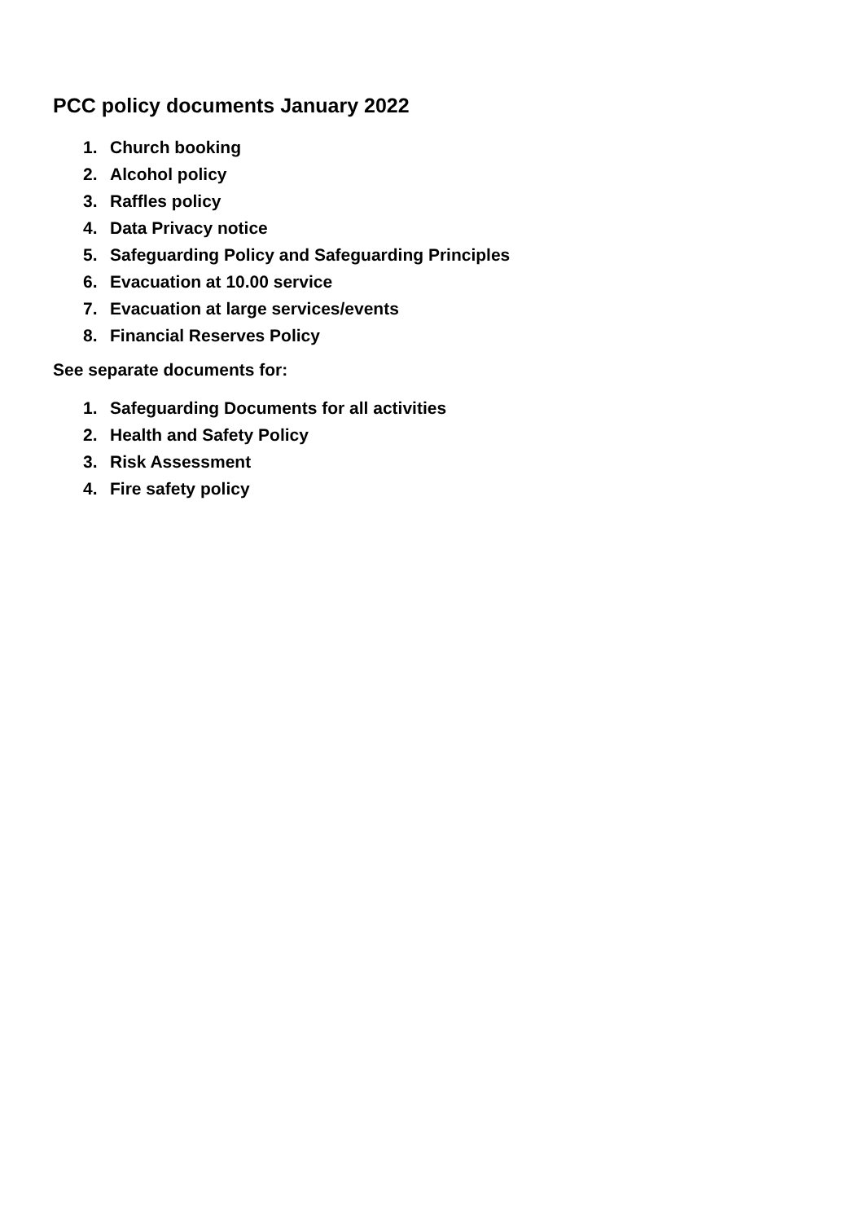PCC policy documents January 2022
1. Church booking
2. Alcohol policy
3. Raffles policy
4. Data Privacy notice
5. Safeguarding Policy and Safeguarding Principles
6. Evacuation at 10.00 service
7. Evacuation at large services/events
8. Financial Reserves Policy
See separate documents for:
1. Safeguarding Documents for all activities
2. Health and Safety Policy
3. Risk Assessment
4. Fire safety policy